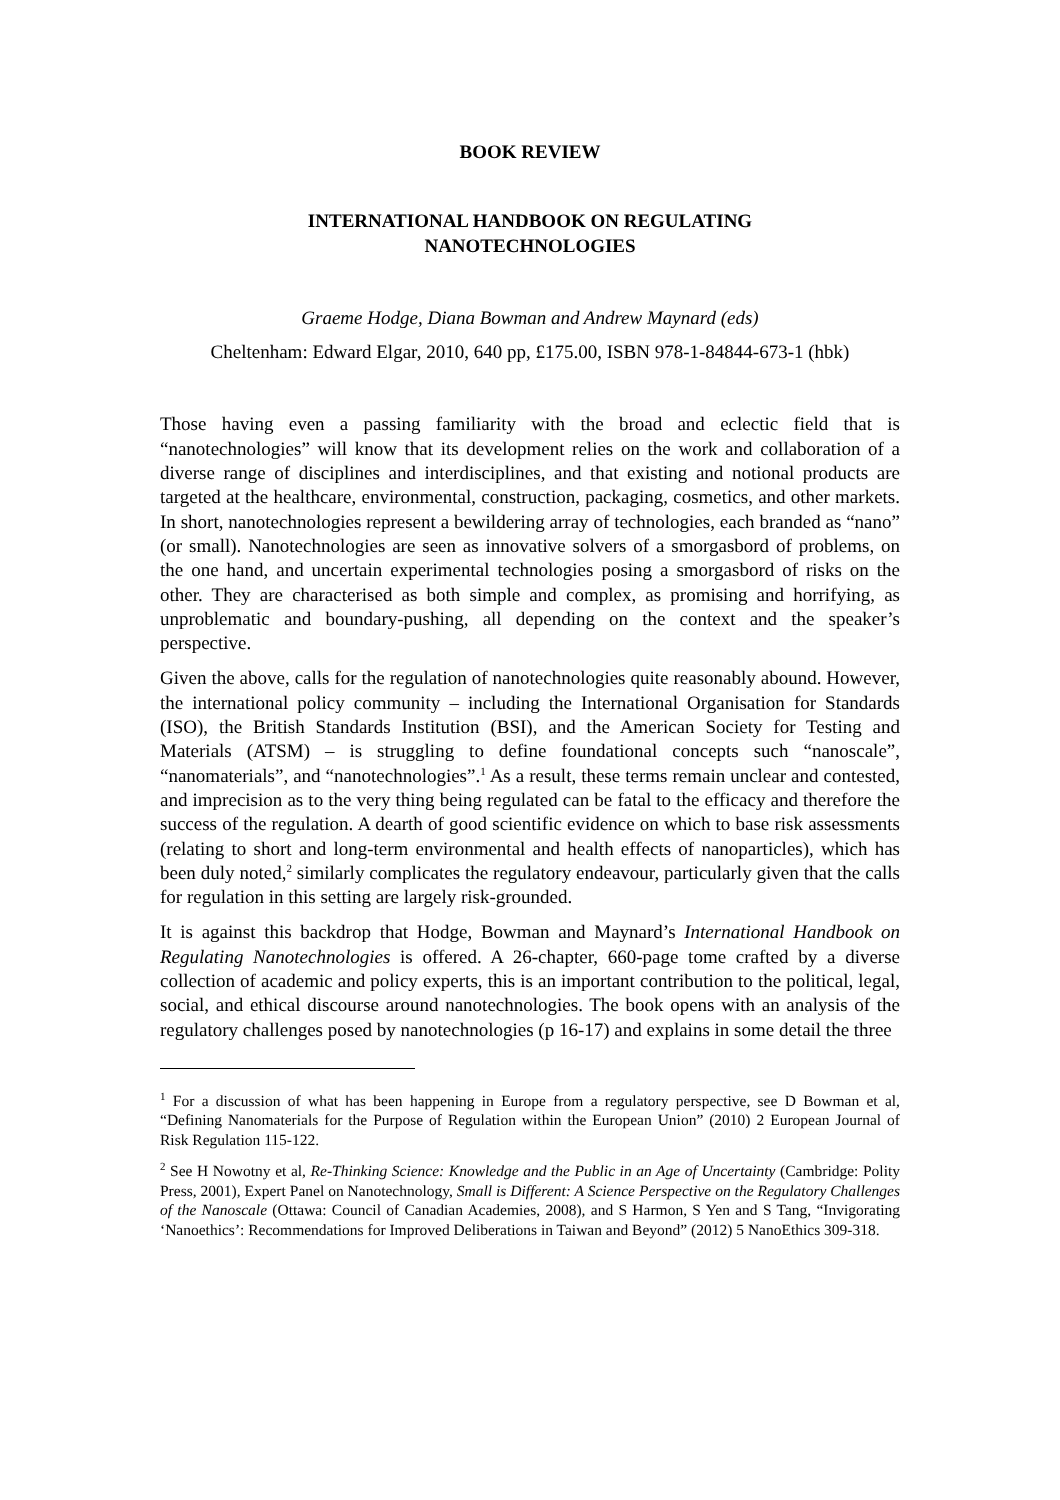BOOK REVIEW
INTERNATIONAL HANDBOOK ON REGULATING
NANOTECHNOLOGIES
Graeme Hodge, Diana Bowman and Andrew Maynard (eds)
Cheltenham: Edward Elgar, 2010, 640 pp, £175.00, ISBN 978-1-84844-673-1 (hbk)
Those having even a passing familiarity with the broad and eclectic field that is “nanotechnologies” will know that its development relies on the work and collaboration of a diverse range of disciplines and interdisciplines, and that existing and notional products are targeted at the healthcare, environmental, construction, packaging, cosmetics, and other markets. In short, nanotechnologies represent a bewildering array of technologies, each branded as “nano” (or small). Nanotechnologies are seen as innovative solvers of a smorgasbord of problems, on the one hand, and uncertain experimental technologies posing a smorgasbord of risks on the other. They are characterised as both simple and complex, as promising and horrifying, as unproblematic and boundary-pushing, all depending on the context and the speaker’s perspective.
Given the above, calls for the regulation of nanotechnologies quite reasonably abound. However, the international policy community – including the International Organisation for Standards (ISO), the British Standards Institution (BSI), and the American Society for Testing and Materials (ATSM) – is struggling to define foundational concepts such “nanoscale”, “nanomaterials”, and “nanotechnologies”.<sup>1</sup> As a result, these terms remain unclear and contested, and imprecision as to the very thing being regulated can be fatal to the efficacy and therefore the success of the regulation. A dearth of good scientific evidence on which to base risk assessments (relating to short and long-term environmental and health effects of nanoparticles), which has been duly noted,<sup>2</sup> similarly complicates the regulatory endeavour, particularly given that the calls for regulation in this setting are largely risk-grounded.
It is against this backdrop that Hodge, Bowman and Maynard’s International Handbook on Regulating Nanotechnologies is offered. A 26-chapter, 660-page tome crafted by a diverse collection of academic and policy experts, this is an important contribution to the political, legal, social, and ethical discourse around nanotechnologies. The book opens with an analysis of the regulatory challenges posed by nanotechnologies (p 16-17) and explains in some detail the three
<sup>1</sup> For a discussion of what has been happening in Europe from a regulatory perspective, see D Bowman et al, “Defining Nanomaterials for the Purpose of Regulation within the European Union” (2010) 2 European Journal of Risk Regulation 115-122.
<sup>2</sup> See H Nowotny et al, Re-Thinking Science: Knowledge and the Public in an Age of Uncertainty (Cambridge: Polity Press, 2001), Expert Panel on Nanotechnology, Small is Different: A Science Perspective on the Regulatory Challenges of the Nanoscale (Ottawa: Council of Canadian Academies, 2008), and S Harmon, S Yen and S Tang, “Invigorating ‘Nanoethics’: Recommendations for Improved Deliberations in Taiwan and Beyond” (2012) 5 NanoEthics 309-318.